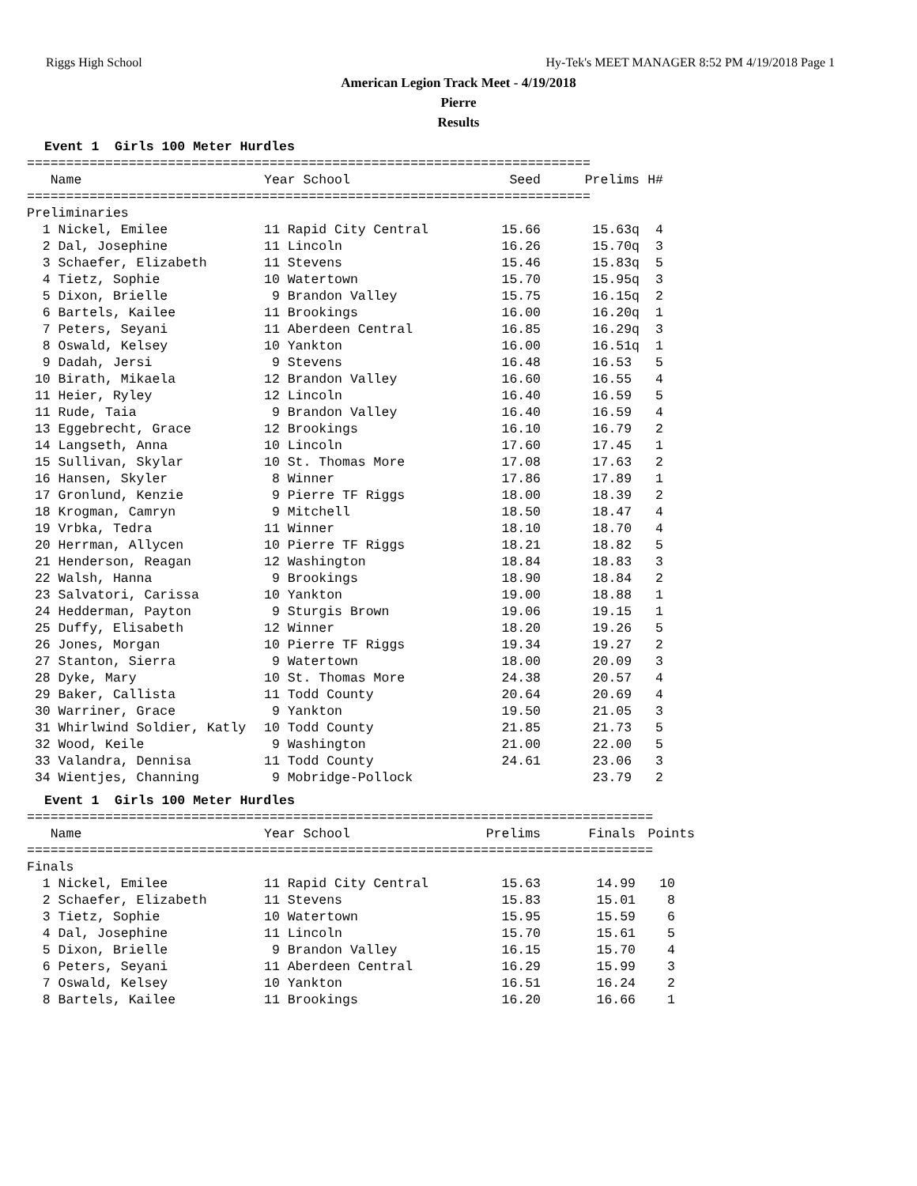Riggs High School Hy-Tek's MEET MANAGER 8:52 PM 4/19/2018 Page 1
American Legion Track Meet - 4/19/2018
Pierre
Results
Event 1  Girls 100 Meter Hurdles
========================================================================
| Name | Year School | Seed | Prelims | H# |
| --- | --- | --- | --- | --- |
========================================================================
Preliminaries
| 1 Nickel, Emilee | 11 Rapid City Central | 15.66 | 15.63q | 4 |
| 2 Dal, Josephine | 11 Lincoln | 16.26 | 15.70q | 3 |
| 3 Schaefer, Elizabeth | 11 Stevens | 15.46 | 15.83q | 5 |
| 4 Tietz, Sophie | 10 Watertown | 15.70 | 15.95q | 3 |
| 5 Dixon, Brielle | 9 Brandon Valley | 15.75 | 16.15q | 2 |
| 6 Bartels, Kailee | 11 Brookings | 16.00 | 16.20q | 1 |
| 7 Peters, Seyani | 11 Aberdeen Central | 16.85 | 16.29q | 3 |
| 8 Oswald, Kelsey | 10 Yankton | 16.00 | 16.51q | 1 |
| 9 Dadah, Jersi | 9 Stevens | 16.48 | 16.53 | 5 |
| 10 Birath, Mikaela | 12 Brandon Valley | 16.60 | 16.55 | 4 |
| 11 Heier, Ryley | 12 Lincoln | 16.40 | 16.59 | 5 |
| 11 Rude, Taia | 9 Brandon Valley | 16.40 | 16.59 | 4 |
| 13 Eggebrecht, Grace | 12 Brookings | 16.10 | 16.79 | 2 |
| 14 Langseth, Anna | 10 Lincoln | 17.60 | 17.45 | 1 |
| 15 Sullivan, Skylar | 10 St. Thomas More | 17.08 | 17.63 | 2 |
| 16 Hansen, Skyler | 8 Winner | 17.86 | 17.89 | 1 |
| 17 Gronlund, Kenzie | 9 Pierre TF Riggs | 18.00 | 18.39 | 2 |
| 18 Krogman, Camryn | 9 Mitchell | 18.50 | 18.47 | 4 |
| 19 Vrbka, Tedra | 11 Winner | 18.10 | 18.70 | 4 |
| 20 Herrman, Allycen | 10 Pierre TF Riggs | 18.21 | 18.82 | 5 |
| 21 Henderson, Reagan | 12 Washington | 18.84 | 18.83 | 3 |
| 22 Walsh, Hanna | 9 Brookings | 18.90 | 18.84 | 2 |
| 23 Salvatori, Carissa | 10 Yankton | 19.00 | 18.88 | 1 |
| 24 Hedderman, Payton | 9 Sturgis Brown | 19.06 | 19.15 | 1 |
| 25 Duffy, Elisabeth | 12 Winner | 18.20 | 19.26 | 5 |
| 26 Jones, Morgan | 10 Pierre TF Riggs | 19.34 | 19.27 | 2 |
| 27 Stanton, Sierra | 9 Watertown | 18.00 | 20.09 | 3 |
| 28 Dyke, Mary | 10 St. Thomas More | 24.38 | 20.57 | 4 |
| 29 Baker, Callista | 11 Todd County | 20.64 | 20.69 | 4 |
| 30 Warriner, Grace | 9 Yankton | 19.50 | 21.05 | 3 |
| 31 Whirlwind Soldier, Katly | 10 Todd County | 21.85 | 21.73 | 5 |
| 32 Wood, Keile | 9 Washington | 21.00 | 22.00 | 5 |
| 33 Valandra, Dennisa | 11 Todd County | 24.61 | 23.06 | 3 |
| 34 Wientjes, Channing | 9 Mobridge-Pollock | | 23.79 | 2 |
Event 1  Girls 100 Meter Hurdles
================================================================================
| Name | Year School | Prelims | Finals | Points |
| --- | --- | --- | --- | --- |
================================================================================
Finals
| 1 Nickel, Emilee | 11 Rapid City Central | 15.63 | 14.99 | 10 |
| 2 Schaefer, Elizabeth | 11 Stevens | 15.83 | 15.01 | 8 |
| 3 Tietz, Sophie | 10 Watertown | 15.95 | 15.59 | 6 |
| 4 Dal, Josephine | 11 Lincoln | 15.70 | 15.61 | 5 |
| 5 Dixon, Brielle | 9 Brandon Valley | 16.15 | 15.70 | 4 |
| 6 Peters, Seyani | 11 Aberdeen Central | 16.29 | 15.99 | 3 |
| 7 Oswald, Kelsey | 10 Yankton | 16.51 | 16.24 | 2 |
| 8 Bartels, Kailee | 11 Brookings | 16.20 | 16.66 | 1 |